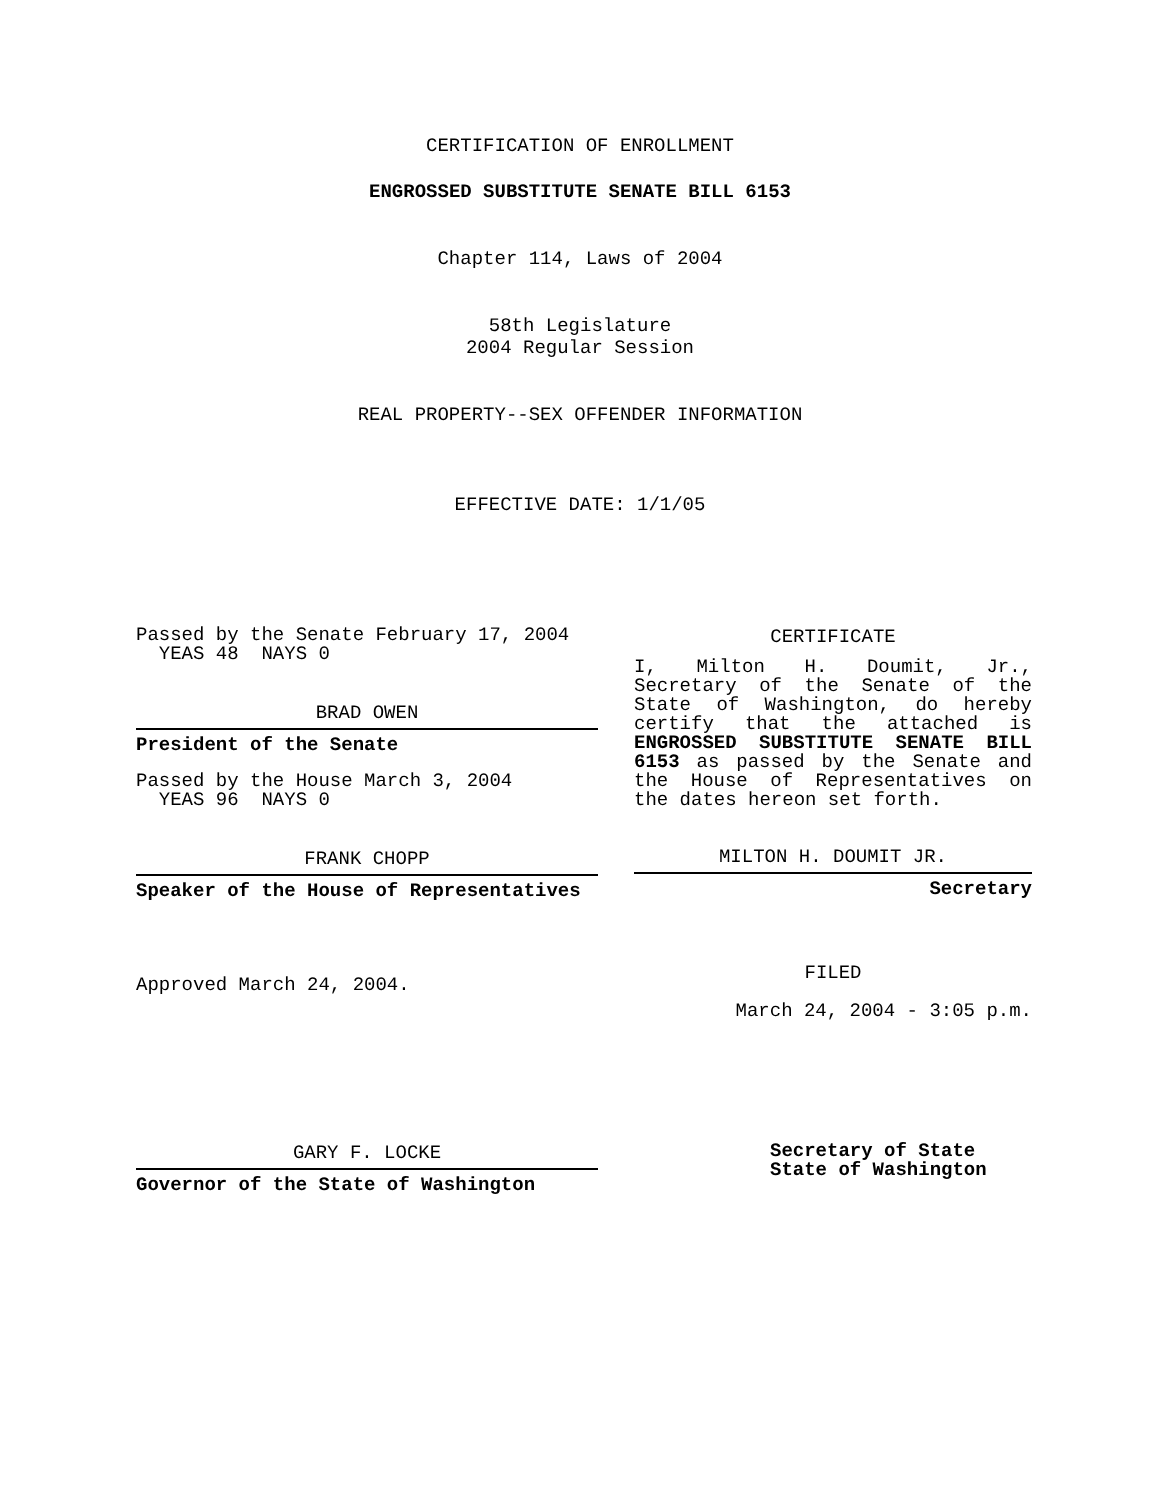CERTIFICATION OF ENROLLMENT
ENGROSSED SUBSTITUTE SENATE BILL 6153
Chapter 114, Laws of 2004
58th Legislature
2004 Regular Session
REAL PROPERTY--SEX OFFENDER INFORMATION
EFFECTIVE DATE: 1/1/05
Passed by the Senate February 17, 2004
YEAS 48 NAYS 0
BRAD OWEN
President of the Senate
Passed by the House March 3, 2004
YEAS 96 NAYS 0
FRANK CHOPP
Speaker of the House of Representatives
Approved March 24, 2004.
CERTIFICATE
I, Milton H. Doumit, Jr., Secretary of the Senate of the State of Washington, do hereby certify that the attached is ENGROSSED SUBSTITUTE SENATE BILL 6153 as passed by the Senate and the House of Representatives on the dates hereon set forth.
MILTON H. DOUMIT JR.
Secretary
FILED
March 24, 2004 - 3:05 p.m.
GARY F. LOCKE
Governor of the State of Washington
Secretary of State
State of Washington